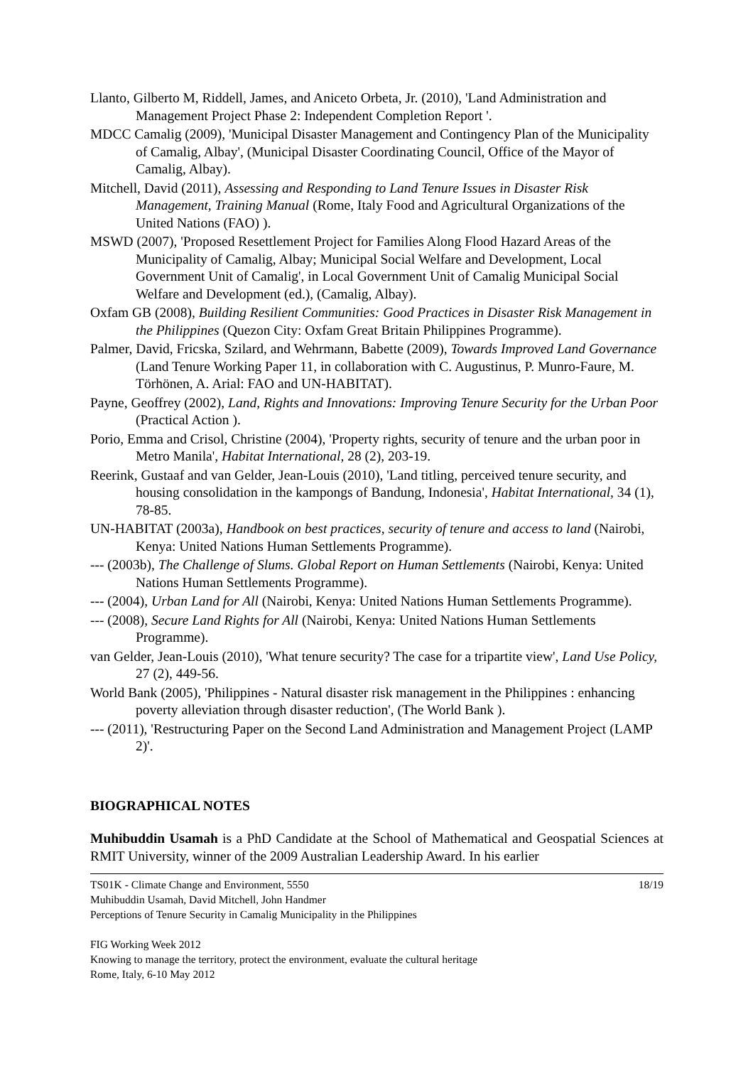Llanto, Gilberto M, Riddell, James, and Aniceto Orbeta, Jr. (2010), 'Land Administration and Management Project Phase 2: Independent Completion Report '.
MDCC Camalig (2009), 'Municipal Disaster Management and Contingency Plan of the Municipality of Camalig, Albay', (Municipal Disaster Coordinating Council, Office of the Mayor of Camalig, Albay).
Mitchell, David (2011), Assessing and Responding to Land Tenure Issues in Disaster Risk Management, Training Manual (Rome, Italy Food and Agricultural Organizations of the United Nations (FAO) ).
MSWD (2007), 'Proposed Resettlement Project for Families Along Flood Hazard Areas of the Municipality of Camalig, Albay; Municipal Social Welfare and Development, Local Government Unit of Camalig', in Local Government Unit of Camalig Municipal Social Welfare and Development (ed.), (Camalig, Albay).
Oxfam GB (2008), Building Resilient Communities: Good Practices in Disaster Risk Management in the Philippines (Quezon City: Oxfam Great Britain Philippines Programme).
Palmer, David, Fricska, Szilard, and Wehrmann, Babette (2009), Towards Improved Land Governance (Land Tenure Working Paper 11, in collaboration with C. Augustinus, P. Munro-Faure, M. Törhönen, A. Arial: FAO and UN-HABITAT).
Payne, Geoffrey (2002), Land, Rights and Innovations: Improving Tenure Security for the Urban Poor (Practical Action ).
Porio, Emma and Crisol, Christine (2004), 'Property rights, security of tenure and the urban poor in Metro Manila', Habitat International, 28 (2), 203-19.
Reerink, Gustaaf and van Gelder, Jean-Louis (2010), 'Land titling, perceived tenure security, and housing consolidation in the kampongs of Bandung, Indonesia', Habitat International, 34 (1), 78-85.
UN-HABITAT (2003a), Handbook on best practices, security of tenure and access to land (Nairobi, Kenya: United Nations Human Settlements Programme).
--- (2003b), The Challenge of Slums. Global Report on Human Settlements (Nairobi, Kenya: United Nations Human Settlements Programme).
--- (2004), Urban Land for All (Nairobi, Kenya: United Nations Human Settlements Programme).
--- (2008), Secure Land Rights for All (Nairobi, Kenya: United Nations Human Settlements Programme).
van Gelder, Jean-Louis (2010), 'What tenure security? The case for a tripartite view', Land Use Policy, 27 (2), 449-56.
World Bank (2005), 'Philippines - Natural disaster risk management in the Philippines : enhancing poverty alleviation through disaster reduction', (The World Bank ).
--- (2011), 'Restructuring Paper on the Second Land Administration and Management Project (LAMP 2)'.
BIOGRAPHICAL NOTES
Muhibuddin Usamah is a PhD Candidate at the School of Mathematical and Geospatial Sciences at RMIT University, winner of the 2009 Australian Leadership Award. In his earlier
18/19 TS01K - Climate Change and Environment, 5550
Muhibuddin Usamah, David Mitchell, John Handmer
Perceptions of Tenure Security in Camalig Municipality in the Philippines
FIG Working Week 2012
Knowing to manage the territory, protect the environment, evaluate the cultural heritage
Rome, Italy, 6-10 May 2012